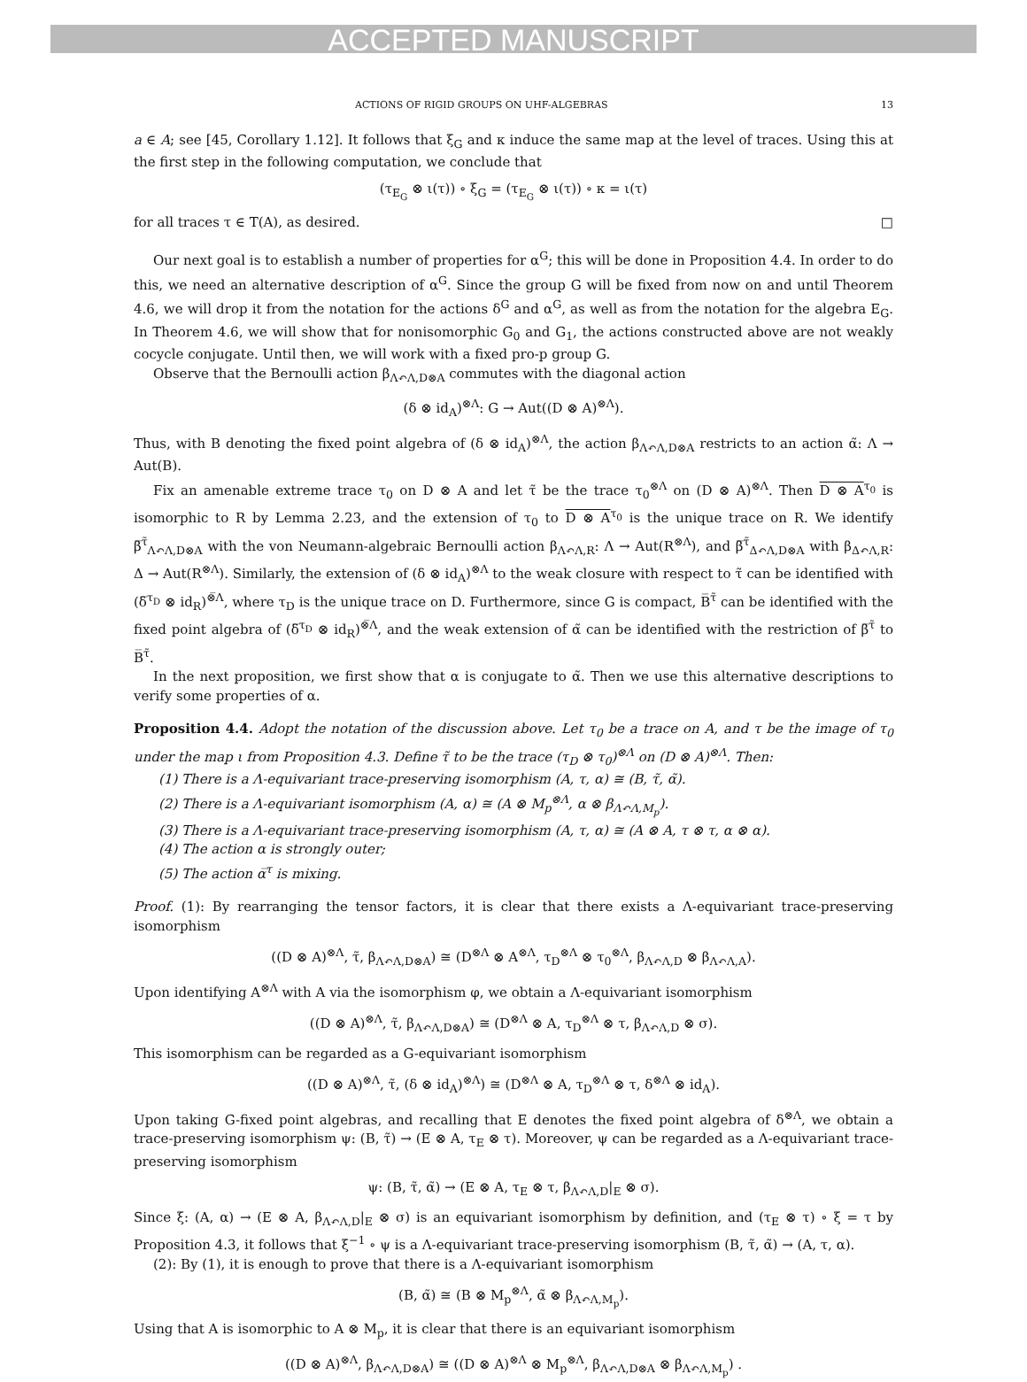ACCEPTED MANUSCRIPT
ACTIONS OF RIGID GROUPS ON UHF-ALGEBRAS 13
a ∈ A; see [45, Corollary 1.12]. It follows that ξ<sub>G</sub> and κ induce the same map at the level of traces. Using this at the first step in the following computation, we conclude that
(τ<sub>E<sub>G</sub></sub> ⊗ ι(τ)) ∘ ξ<sub>G</sub> = (τ<sub>E<sub>G</sub></sub> ⊗ ι(τ)) ∘ κ = ι(τ)
for all traces τ ∈ T(A), as desired. □
Our next goal is to establish a number of properties for α<sup>G</sup>; this will be done in Proposition 4.4. In order to do this, we need an alternative description of α<sup>G</sup>. Since the group G will be fixed from now on and until Theorem 4.6, we will drop it from the notation for the actions δ<sup>G</sup> and α<sup>G</sup>, as well as from the notation for the algebra E<sub>G</sub>. In Theorem 4.6, we will show that for nonisomorphic G<sub>0</sub> and G<sub>1</sub>, the actions constructed above are not weakly cocycle conjugate. Until then, we will work with a fixed pro-p group G.
Observe that the Bernoulli action β<sub>Λ↶Λ,D⊗A</sub> commutes with the diagonal action
(δ ⊗ id<sub>A</sub>)<sup>⊗Λ</sup>: G → Aut((D ⊗ A)<sup>⊗Λ</sup>).
Thus, with B denoting the fixed point algebra of (δ ⊗ id<sub>A</sub>)<sup>⊗Λ</sup>, the action β<sub>Λ↶Λ,D⊗A</sub> restricts to an action α̃: Λ → Aut(B).
Fix an amenable extreme trace τ<sub>0</sub> on D ⊗ A and let τ̃ be the trace τ<sub>0</sub><sup>⊗Λ</sup> on (D ⊗ A)<sup>⊗Λ</sup>. Then D ⊗ A<sup>τ<sub>0</sub></sup> is isomorphic to R by Lemma 2.23, and the extension of τ<sub>0</sub> to D ⊗ A<sup>τ<sub>0</sub></sup> is the unique trace on R. We identify β̅<sup>τ̃</sup><sub>Λ↶Λ,D⊗A</sub> with the von Neumann-algebraic Bernoulli action β<sub>Λ↶Λ,R</sub>: Λ → Aut(R<sup>⊗Λ</sup>), and β̅<sup>τ̃</sup><sub>Δ↶Λ,D⊗A</sub> with β<sub>Δ↶Λ,R</sub>: Δ → Aut(R<sup>⊗Λ</sup>). Similarly, the extension of (δ ⊗ id<sub>A</sub>)<sup>⊗Λ</sup> to the weak closure with respect to τ̃ can be identified with (δ̅<sup>τ<sub>D</sub></sup> ⊗ id<sub>R</sub>)<sup>⊗̅Λ</sup>, where τ<sub>D</sub> is the unique trace on D. Furthermore, since G is compact, B̅<sup>τ̃</sup> can be identified with the fixed point algebra of (δ̅<sup>τ<sub>D</sub></sup> ⊗ id<sub>R</sub>)<sup>⊗̅Λ</sup>, and the weak extension of α̃ can be identified with the restriction of β̅<sup>τ̃</sup> to B̅<sup>τ̃</sup>.
In the next proposition, we first show that α is conjugate to α̃. Then we use this alternative descriptions to verify some properties of α.
Proposition 4.4. Adopt the notation of the discussion above. Let τ<sub>0</sub> be a trace on A, and τ be the image of τ<sub>0</sub> under the map ι from Proposition 4.3. Define τ̃ to be the trace (τ<sub>D</sub> ⊗ τ<sub>0</sub>)<sup>⊗Λ</sup> on (D ⊗ A)<sup>⊗Λ</sup>. Then:
(1) There is a Λ-equivariant trace-preserving isomorphism (A, τ, α) ≅ (B, τ̃, α̃).
(2) There is a Λ-equivariant isomorphism (A, α) ≅ (A ⊗ M<sub>p</sub><sup>⊗Λ</sup>, α ⊗ β<sub>Λ↶Λ,M<sub>p</sub></sub>).
(3) There is a Λ-equivariant trace-preserving isomorphism (A, τ, α) ≅ (A ⊗ A, τ ⊗ τ, α ⊗ α).
(4) The action α is strongly outer;
(5) The action α̅<sup>τ</sup> is mixing.
Proof. (1): By rearranging the tensor factors, it is clear that there exists a Λ-equivariant trace-preserving isomorphism
((D ⊗ A)<sup>⊗Λ</sup>, τ̃, β<sub>Λ↶Λ,D⊗A</sub>) ≅ (D<sup>⊗Λ</sup> ⊗ A<sup>⊗Λ</sup>, τ<sub>D</sub><sup>⊗Λ</sup> ⊗ τ<sub>0</sub><sup>⊗Λ</sup>, β<sub>Λ↶Λ,D</sub> ⊗ β<sub>Λ↶Λ,A</sub>).
Upon identifying A<sup>⊗Λ</sup> with A via the isomorphism φ, we obtain a Λ-equivariant isomorphism
((D ⊗ A)<sup>⊗Λ</sup>, τ̃, β<sub>Λ↶Λ,D⊗A</sub>) ≅ (D<sup>⊗Λ</sup> ⊗ A, τ<sub>D</sub><sup>⊗Λ</sup> ⊗ τ, β<sub>Λ↶Λ,D</sub> ⊗ σ).
This isomorphism can be regarded as a G-equivariant isomorphism
((D ⊗ A)<sup>⊗Λ</sup>, τ̃, (δ ⊗ id<sub>A</sub>)<sup>⊗Λ</sup>) ≅ (D<sup>⊗Λ</sup> ⊗ A, τ<sub>D</sub><sup>⊗Λ</sup> ⊗ τ, δ<sup>⊗Λ</sup> ⊗ id<sub>A</sub>).
Upon taking G-fixed point algebras, and recalling that E denotes the fixed point algebra of δ<sup>⊗Λ</sup>, we obtain a trace-preserving isomorphism ψ: (B, τ̃) → (E ⊗ A, τ<sub>E</sub> ⊗ τ). Moreover, ψ can be regarded as a Λ-equivariant trace-preserving isomorphism
ψ: (B, τ̃, α̃) → (E ⊗ A, τ<sub>E</sub> ⊗ τ, β<sub>Λ↶Λ,D</sub>|<sub>E</sub> ⊗ σ).
Since ξ: (A, α) → (E ⊗ A, β<sub>Λ↶Λ,D</sub>|<sub>E</sub> ⊗ σ) is an equivariant isomorphism by definition, and (τ<sub>E</sub> ⊗ τ) ∘ ξ = τ by Proposition 4.3, it follows that ξ<sup>−1</sup> ∘ ψ is a Λ-equivariant trace-preserving isomorphism (B, τ̃, α̃) → (A, τ, α).
(2): By (1), it is enough to prove that there is a Λ-equivariant isomorphism
(B, α̃) ≅ (B ⊗ M<sub>p</sub><sup>⊗Λ</sup>, α̃ ⊗ β<sub>Λ↶Λ,M<sub>p</sub></sub>).
Using that A is isomorphic to A ⊗ M<sub>p</sub>, it is clear that there is an equivariant isomorphism
((D ⊗ A)<sup>⊗Λ</sup>, β<sub>Λ↶Λ,D⊗A</sub>) ≅ ((D ⊗ A)<sup>⊗Λ</sup> ⊗ M<sub>p</sub><sup>⊗Λ</sup>, β<sub>Λ↶Λ,D⊗A</sub> ⊗ β<sub>Λ↶Λ,M<sub>p</sub></sub>) .